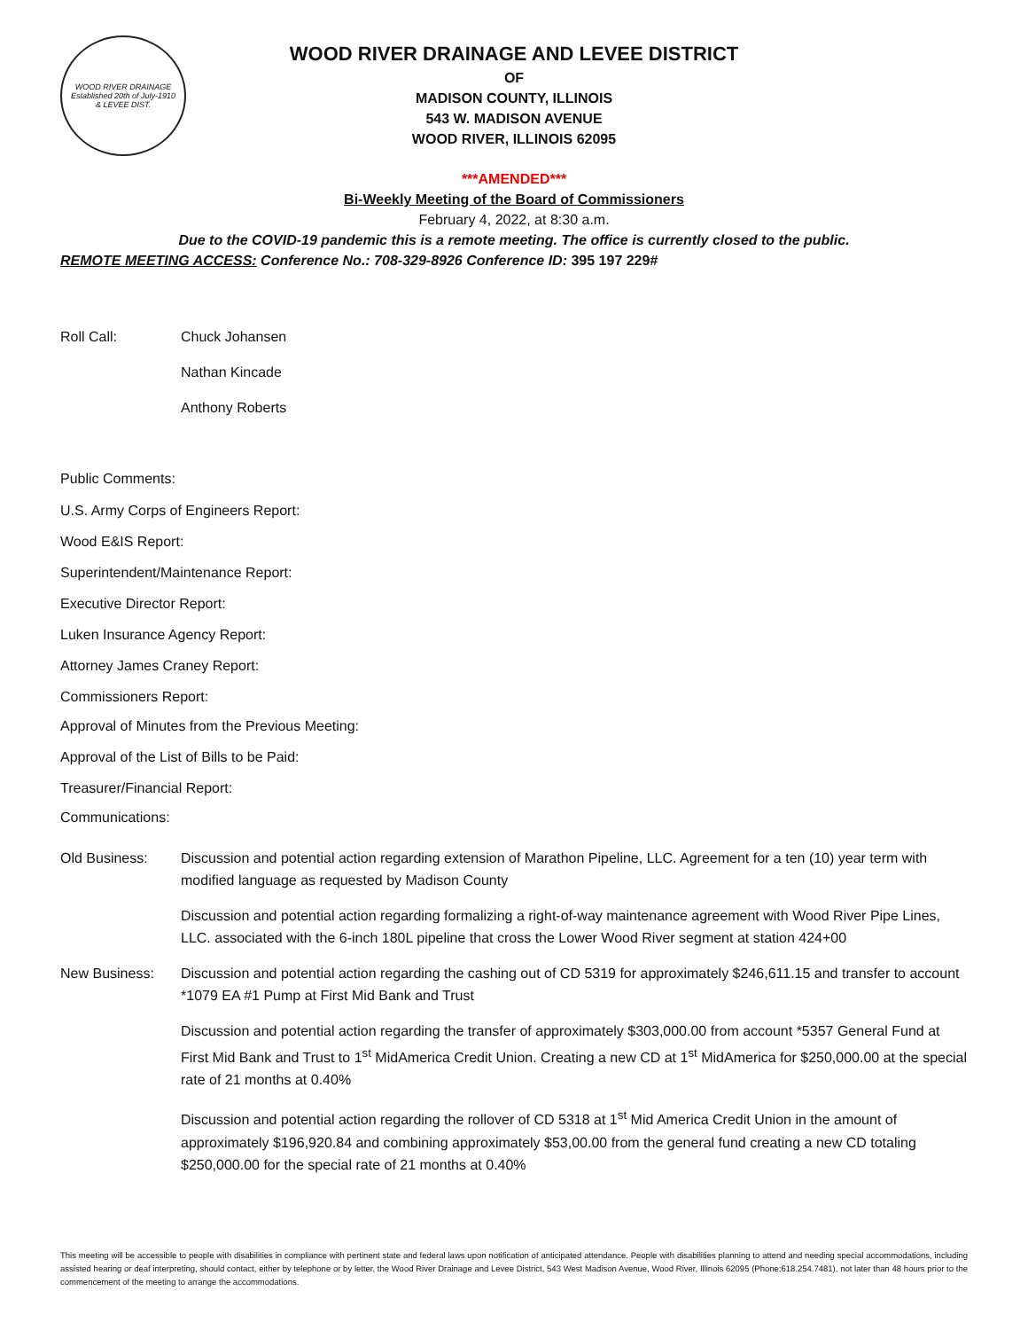WOOD RIVER DRAINAGE
Established 20th of July-1910
& LEVEE DIST.
WOOD RIVER DRAINAGE AND LEVEE DISTRICT
OF
MADISON COUNTY, ILLINOIS
543 W. MADISON AVENUE
WOOD RIVER, ILLINOIS 62095
***AMENDED***
Bi-Weekly Meeting of the Board of Commissioners
February 4, 2022, at 8:30 a.m.
Due to the COVID-19 pandemic this is a remote meeting. The office is currently closed to the public.
REMOTE MEETING ACCESS: Conference No.: 708-329-8926 Conference ID: 395 197 229#
Roll Call: Chuck Johansen
Nathan Kincade
Anthony Roberts
Public Comments:
U.S. Army Corps of Engineers Report:
Wood E&IS Report:
Superintendent/Maintenance Report:
Executive Director Report:
Luken Insurance Agency Report:
Attorney James Craney Report:
Commissioners Report:
Approval of Minutes from the Previous Meeting:
Approval of the List of Bills to be Paid:
Treasurer/Financial Report:
Communications:
Old Business: Discussion and potential action regarding extension of Marathon Pipeline, LLC. Agreement for a ten (10) year term with modified language as requested by Madison County
Discussion and potential action regarding formalizing a right-of-way maintenance agreement with Wood River Pipe Lines, LLC. associated with the 6-inch 180L pipeline that cross the Lower Wood River segment at station 424+00
New Business: Discussion and potential action regarding the cashing out of CD 5319 for approximately $246,611.15 and transfer to account *1079 EA #1 Pump at First Mid Bank and Trust
Discussion and potential action regarding the transfer of approximately $303,000.00 from account *5357 General Fund at First Mid Bank and Trust to 1<sup>st</sup> MidAmerica Credit Union. Creating a new CD at 1<sup>st</sup> MidAmerica for $250,000.00 at the special rate of 21 months at 0.40%
Discussion and potential action regarding the rollover of CD 5318 at 1<sup>st</sup> Mid America Credit Union in the amount of approximately $196,920.84 and combining approximately $53,00.00 from the general fund creating a new CD totaling $250,000.00 for the special rate of 21 months at 0.40%
This meeting will be accessible to people with disabilities in compliance with pertinent state and federal laws upon notification of anticipated attendance. People with disabilities planning to attend and needing special accommodations, including assisted hearing or deaf interpreting, should contact, either by telephone or by letter, the Wood River Drainage and Levee District, 543 West Madison Avenue, Wood River, Illinois 62095 (Phone;618.254.7481), not later than 48 hours prior to the commencement of the meeting to arrange the accommodations.